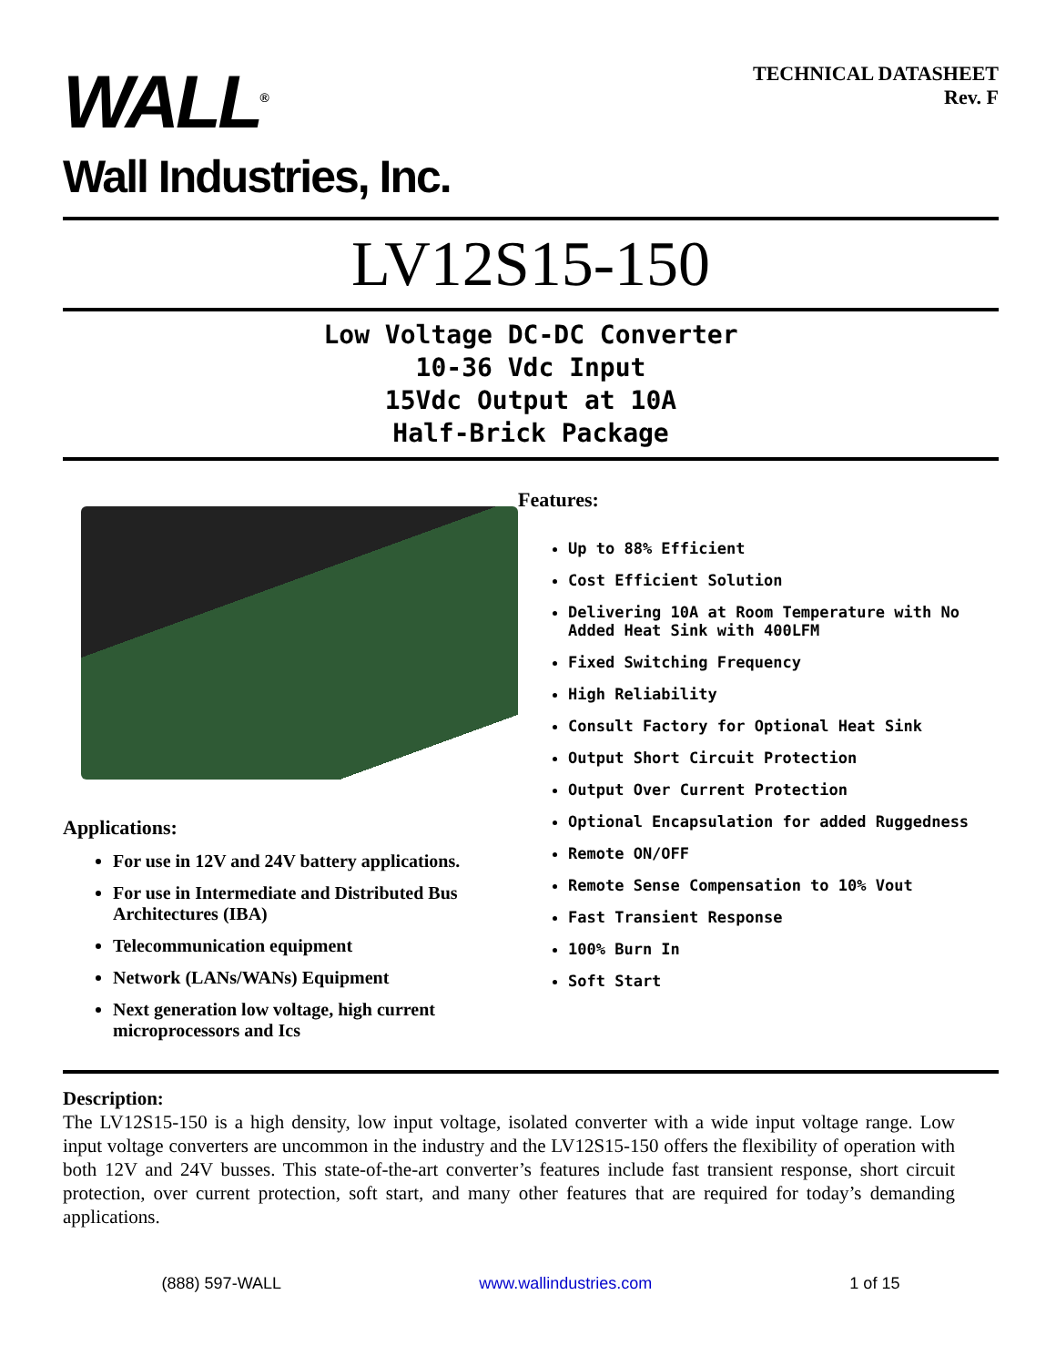WALL<sup>®</sup>
Wall Industries, Inc.
TECHNICAL DATASHEET
Rev. F
LV12S15-150
Low Voltage DC-DC Converter
10-36 Vdc Input
15Vdc Output at 10A
Half-Brick Package
Applications:
For use in 12V and 24V battery applications.
For use in Intermediate and Distributed Bus Architectures (IBA)
Telecommunication equipment
Network (LANs/WANs) Equipment
Next generation low voltage, high current microprocessors and Ics
Features:
Up to 88% Efficient
Cost Efficient Solution
Delivering 10A at Room Temperature with No Added Heat Sink with 400LFM
Fixed Switching Frequency
High Reliability
Consult Factory for Optional Heat Sink
Output Short Circuit Protection
Output Over Current Protection
Optional Encapsulation for added Ruggedness
Remote ON/OFF
Remote Sense Compensation to 10% Vout
Fast Transient Response
100% Burn In
Soft Start
Description:
The LV12S15-150 is a high density, low input voltage, isolated converter with a wide input voltage range. Low input voltage converters are uncommon in the industry and the LV12S15-150 offers the flexibility of operation with both 12V and 24V busses. This state-of-the-art converter’s features include fast transient response, short circuit protection, over current protection, soft start, and many other features that are required for today’s demanding applications.
(888) 597-WALL www.wallindustries.com 1 of 15